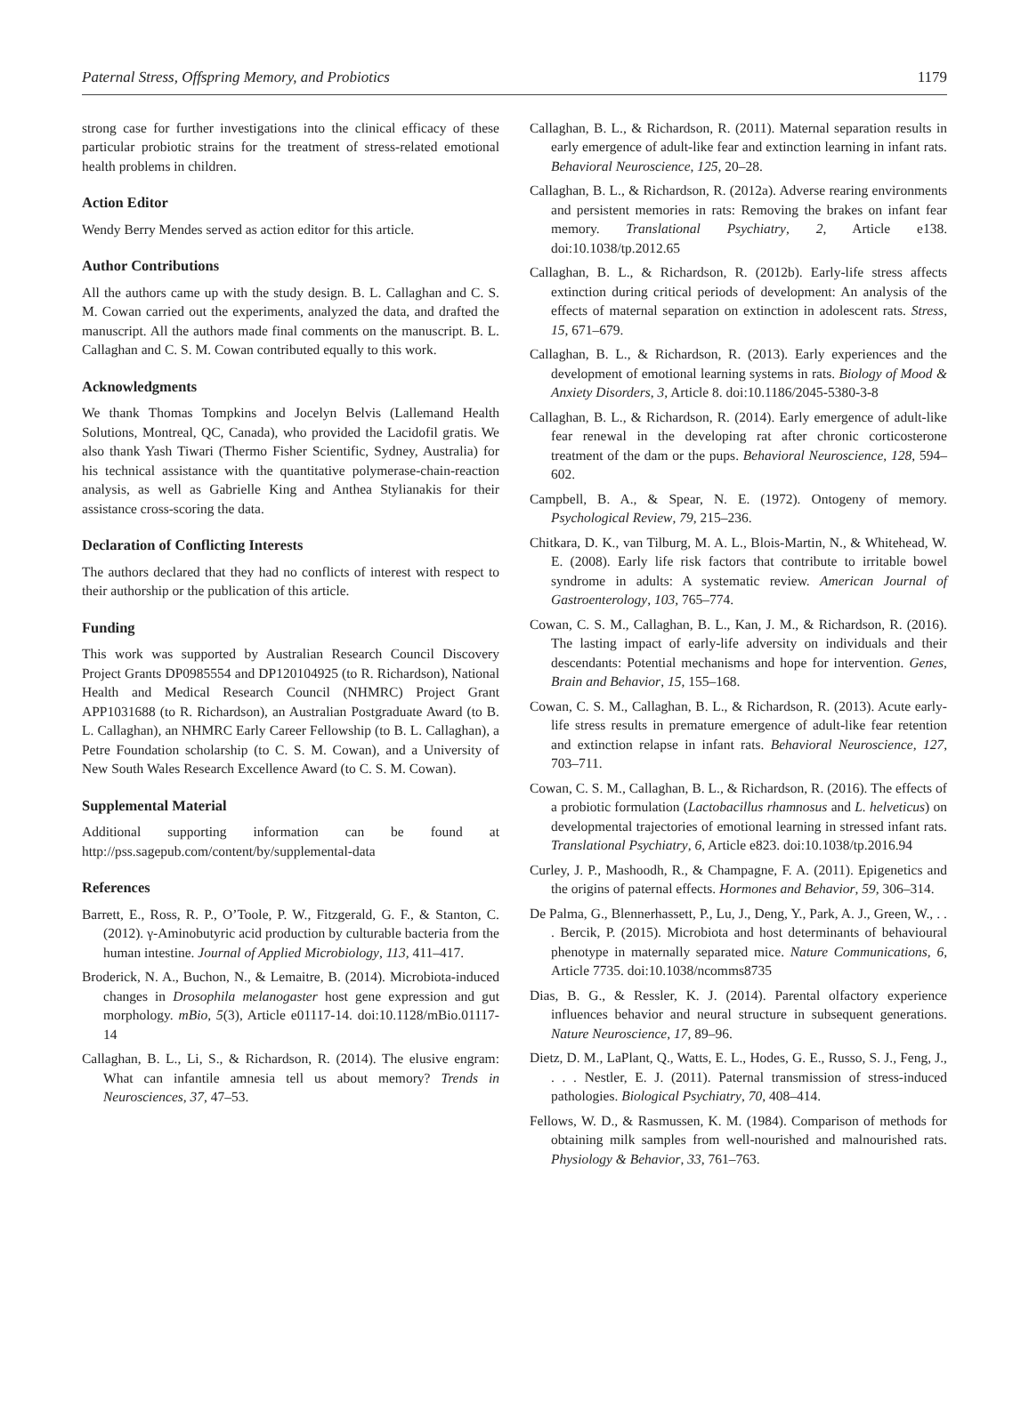Paternal Stress, Offspring Memory, and Probiotics 1179
strong case for further investigations into the clinical efficacy of these particular probiotic strains for the treatment of stress-related emotional health problems in children.
Action Editor
Wendy Berry Mendes served as action editor for this article.
Author Contributions
All the authors came up with the study design. B. L. Callaghan and C. S. M. Cowan carried out the experiments, analyzed the data, and drafted the manuscript. All the authors made final comments on the manuscript. B. L. Callaghan and C. S. M. Cowan contributed equally to this work.
Acknowledgments
We thank Thomas Tompkins and Jocelyn Belvis (Lallemand Health Solutions, Montreal, QC, Canada), who provided the Lacidofil gratis. We also thank Yash Tiwari (Thermo Fisher Scientific, Sydney, Australia) for his technical assistance with the quantitative polymerase-chain-reaction analysis, as well as Gabrielle King and Anthea Stylianakis for their assistance cross-scoring the data.
Declaration of Conflicting Interests
The authors declared that they had no conflicts of interest with respect to their authorship or the publication of this article.
Funding
This work was supported by Australian Research Council Discovery Project Grants DP0985554 and DP120104925 (to R. Richardson), National Health and Medical Research Council (NHMRC) Project Grant APP1031688 (to R. Richardson), an Australian Postgraduate Award (to B. L. Callaghan), an NHMRC Early Career Fellowship (to B. L. Callaghan), a Petre Foundation scholarship (to C. S. M. Cowan), and a University of New South Wales Research Excellence Award (to C. S. M. Cowan).
Supplemental Material
Additional supporting information can be found at http://pss.sagepub.com/content/by/supplemental-data
References
Barrett, E., Ross, R. P., O’Toole, P. W., Fitzgerald, G. F., & Stanton, C. (2012). γ-Aminobutyric acid production by culturable bacteria from the human intestine. Journal of Applied Microbiology, 113, 411–417.
Broderick, N. A., Buchon, N., & Lemaitre, B. (2014). Microbiota-induced changes in Drosophila melanogaster host gene expression and gut morphology. mBio, 5(3), Article e01117-14. doi:10.1128/mBio.01117-14
Callaghan, B. L., Li, S., & Richardson, R. (2014). The elusive engram: What can infantile amnesia tell us about memory? Trends in Neurosciences, 37, 47–53.
Callaghan, B. L., & Richardson, R. (2011). Maternal separation results in early emergence of adult-like fear and extinction learning in infant rats. Behavioral Neuroscience, 125, 20–28.
Callaghan, B. L., & Richardson, R. (2012a). Adverse rearing environments and persistent memories in rats: Removing the brakes on infant fear memory. Translational Psychiatry, 2, Article e138. doi:10.1038/tp.2012.65
Callaghan, B. L., & Richardson, R. (2012b). Early-life stress affects extinction during critical periods of development: An analysis of the effects of maternal separation on extinction in adolescent rats. Stress, 15, 671–679.
Callaghan, B. L., & Richardson, R. (2013). Early experiences and the development of emotional learning systems in rats. Biology of Mood & Anxiety Disorders, 3, Article 8. doi:10.1186/2045-5380-3-8
Callaghan, B. L., & Richardson, R. (2014). Early emergence of adult-like fear renewal in the developing rat after chronic corticosterone treatment of the dam or the pups. Behavioral Neuroscience, 128, 594–602.
Campbell, B. A., & Spear, N. E. (1972). Ontogeny of memory. Psychological Review, 79, 215–236.
Chitkara, D. K., van Tilburg, M. A. L., Blois-Martin, N., & Whitehead, W. E. (2008). Early life risk factors that contribute to irritable bowel syndrome in adults: A systematic review. American Journal of Gastroenterology, 103, 765–774.
Cowan, C. S. M., Callaghan, B. L., Kan, J. M., & Richardson, R. (2016). The lasting impact of early-life adversity on individuals and their descendants: Potential mechanisms and hope for intervention. Genes, Brain and Behavior, 15, 155–168.
Cowan, C. S. M., Callaghan, B. L., & Richardson, R. (2013). Acute early-life stress results in premature emergence of adult-like fear retention and extinction relapse in infant rats. Behavioral Neuroscience, 127, 703–711.
Cowan, C. S. M., Callaghan, B. L., & Richardson, R. (2016). The effects of a probiotic formulation (Lactobacillus rhamnosus and L. helveticus) on developmental trajectories of emotional learning in stressed infant rats. Translational Psychiatry, 6, Article e823. doi:10.1038/tp.2016.94
Curley, J. P., Mashoodh, R., & Champagne, F. A. (2011). Epigenetics and the origins of paternal effects. Hormones and Behavior, 59, 306–314.
De Palma, G., Blennerhassett, P., Lu, J., Deng, Y., Park, A. J., Green, W., . . . Bercik, P. (2015). Microbiota and host determinants of behavioural phenotype in maternally separated mice. Nature Communications, 6, Article 7735. doi:10.1038/ncomms8735
Dias, B. G., & Ressler, K. J. (2014). Parental olfactory experience influences behavior and neural structure in subsequent generations. Nature Neuroscience, 17, 89–96.
Dietz, D. M., LaPlant, Q., Watts, E. L., Hodes, G. E., Russo, S. J., Feng, J., . . . Nestler, E. J. (2011). Paternal transmission of stress-induced pathologies. Biological Psychiatry, 70, 408–414.
Fellows, W. D., & Rasmussen, K. M. (1984). Comparison of methods for obtaining milk samples from well-nourished and malnourished rats. Physiology & Behavior, 33, 761–763.